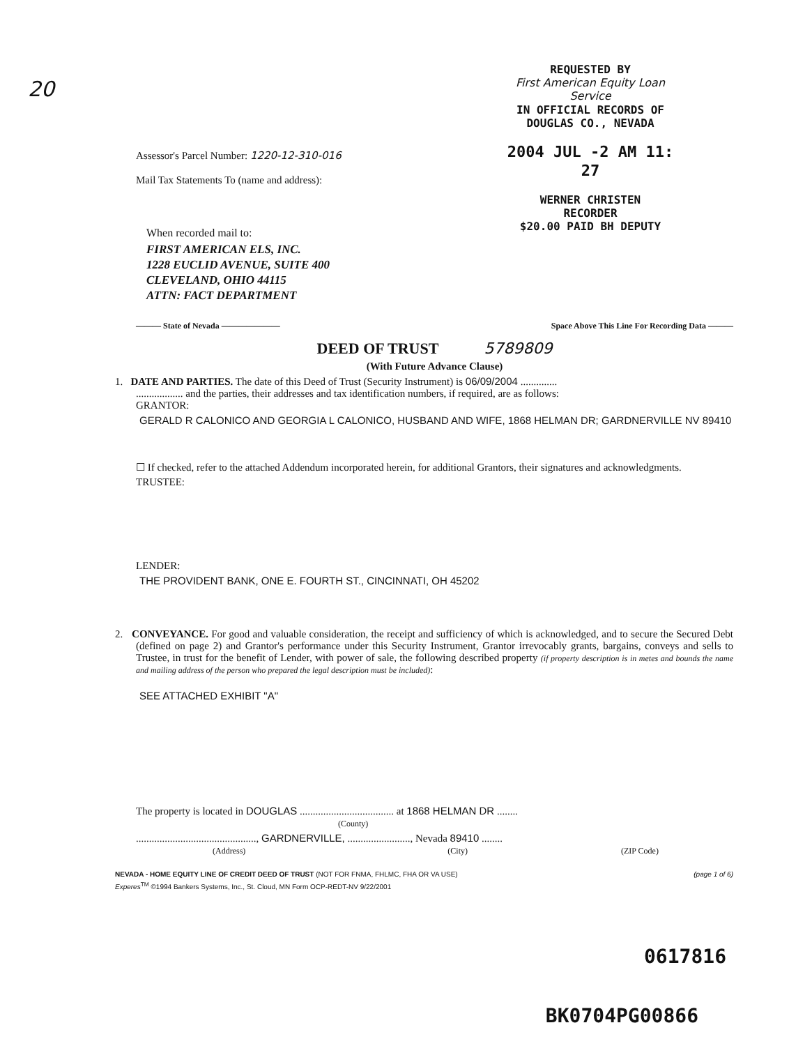20
REQUESTED BY
First American Equity Loan Service
IN OFFICIAL RECORDS OF
DOUGLAS CO., NEVADA
2004 JUL -2 AM 11: 27
WERNER CHRISTEN
RECORDER
$20.00 PAID BH DEPUTY
Assessor's Parcel Number: 1220-12-310-016
Mail Tax Statements To (name and address):
When recorded mail to:
FIRST AMERICAN ELS, INC.
1228 EUCLID AVENUE, SUITE 400
CLEVELAND, OHIO 44115
ATTN: FACT DEPARTMENT
——— State of Nevada ——————— Space Above This Line For Recording Data ———
DEED OF TRUST 5789809
(With Future Advance Clause)
1. DATE AND PARTIES. The date of this Deed of Trust (Security Instrument) is 06/09/2004 ..............
.................. and the parties, their addresses and tax identification numbers, if required, are as follows:
GRANTOR:
GERALD R CALONICO AND GEORGIA L CALONICO, HUSBAND AND WIFE, 1868 HELMAN DR; GARDNERVILLE NV 89410
☐ If checked, refer to the attached Addendum incorporated herein, for additional Grantors, their signatures and acknowledgments.
TRUSTEE:
LENDER:
THE PROVIDENT BANK, ONE E. FOURTH ST., CINCINNATI, OH 45202
2. CONVEYANCE. For good and valuable consideration, the receipt and sufficiency of which is acknowledged, and to secure the Secured Debt (defined on page 2) and Grantor's performance under this Security Instrument, Grantor irrevocably grants, bargains, conveys and sells to Trustee, in trust for the benefit of Lender, with power of sale, the following described property (if property description is in metes and bounds the name and mailing address of the person who prepared the legal description must be included):
SEE ATTACHED EXHIBIT "A"
The property is located in DOUGLAS .................................... at 1868 HELMAN DR ........
(County)
.............................................., GARDNERVILLE, ........................, Nevada 89410 ........
(Address) (City) (ZIP Code)
NEVADA - HOME EQUITY LINE OF CREDIT DEED OF TRUST (NOT FOR FNMA, FHLMC, FHA OR VA USE) (page 1 of 6)
Experes<sup>TM</sup> ©1994 Bankers Systems, Inc., St. Cloud, MN Form OCP-REDT-NV 9/22/2001
0617816
BK0704PG00866